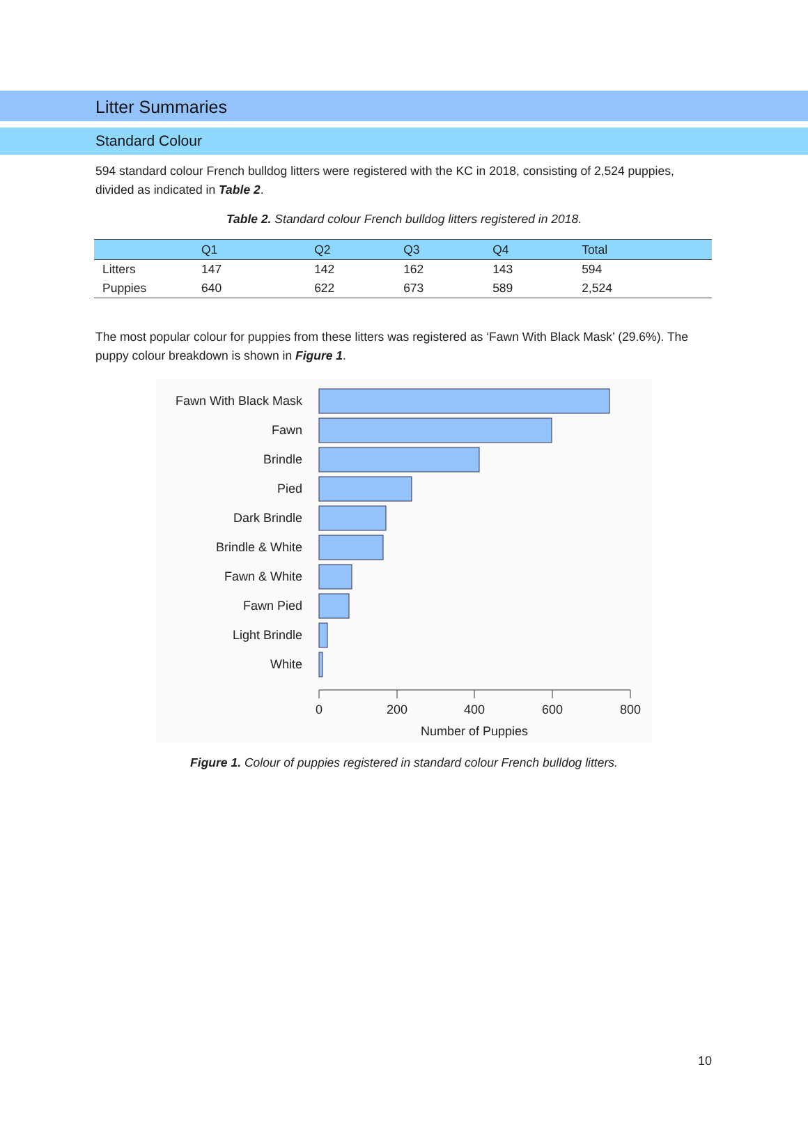Litter Summaries
Standard Colour
594 standard colour French bulldog litters were registered with the KC in 2018, consisting of 2,524 puppies, divided as indicated in Table 2.
Table 2. Standard colour French bulldog litters registered in 2018.
| | Q1 | Q2 | Q3 | Q4 | Total |
| --- | --- | --- | --- | --- | --- |
| Litters | 147 | 142 | 162 | 143 | 594 |
| Puppies | 640 | 622 | 673 | 589 | 2,524 |
The most popular colour for puppies from these litters was registered as ‘Fawn With Black Mask’ (29.6%). The puppy colour breakdown is shown in Figure 1.
Fawn With Black Mask
Fawn
Brindle
Pied
Dark Brindle
Brindle & White
Fawn & White
Fawn Pied
Light Brindle
White
0
200
400
600
800
Number of Puppies
Figure 1. Colour of puppies registered in standard colour French bulldog litters.
10